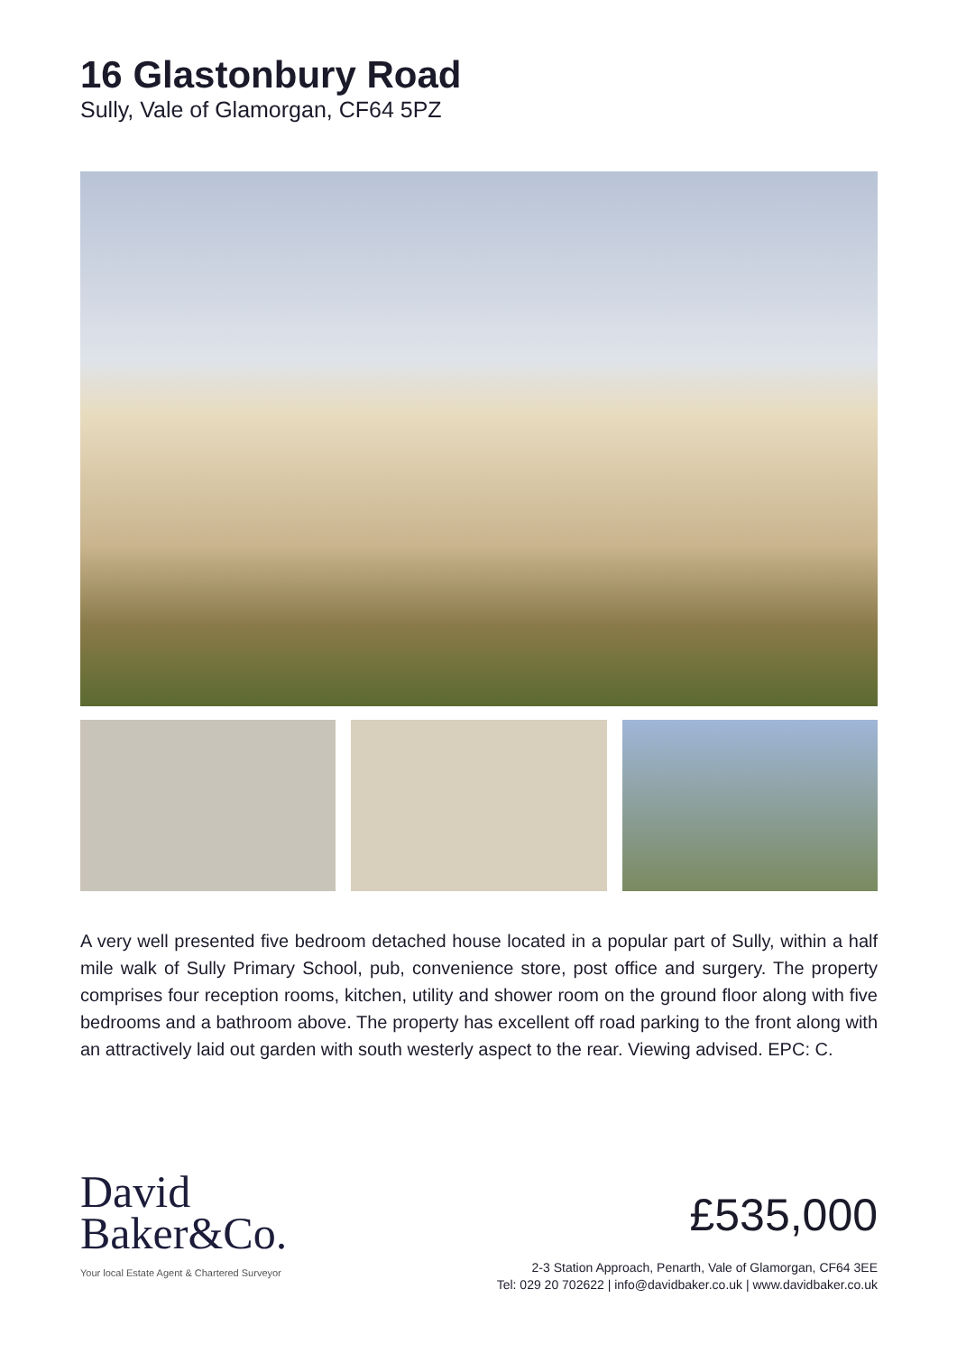16 Glastonbury Road
Sully, Vale of Glamorgan, CF64 5PZ
A very well presented five bedroom detached house located in a popular part of Sully, within a half mile walk of Sully Primary School, pub, convenience store, post office and surgery. The property comprises four reception rooms, kitchen, utility and shower room on the ground floor along with five bedrooms and a bathroom above. The property has excellent off road parking to the front along with an attractively laid out garden with south westerly aspect to the rear. Viewing advised. EPC: C.
David
Baker&Co.
Your local Estate Agent & Chartered Surveyor
£535,000
2-3 Station Approach, Penarth, Vale of Glamorgan, CF64 3EE
Tel: 029 20 702622 | info@davidbaker.co.uk | www.davidbaker.co.uk